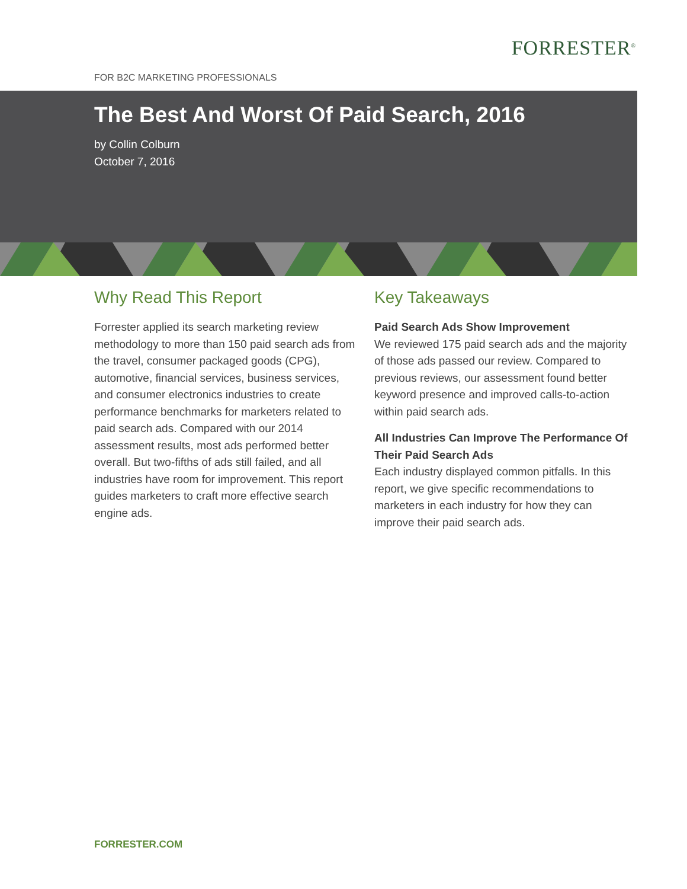FORRESTER<sup>®</sup>
FOR B2C MARKETING PROFESSIONALS
The Best And Worst Of Paid Search, 2016
by Collin Colburn
October 7, 2016
Why Read This Report
Forrester applied its search marketing review methodology to more than 150 paid search ads from the travel, consumer packaged goods (CPG), automotive, financial services, business services, and consumer electronics industries to create performance benchmarks for marketers related to paid search ads. Compared with our 2014 assessment results, most ads performed better overall. But two-fifths of ads still failed, and all industries have room for improvement. This report guides marketers to craft more effective search engine ads.
Key Takeaways
Paid Search Ads Show Improvement
We reviewed 175 paid search ads and the majority of those ads passed our review. Compared to previous reviews, our assessment found better keyword presence and improved calls-to-action within paid search ads.
All Industries Can Improve The Performance Of Their Paid Search Ads
Each industry displayed common pitfalls. In this report, we give specific recommendations to marketers in each industry for how they can improve their paid search ads.
FORRESTER.COM